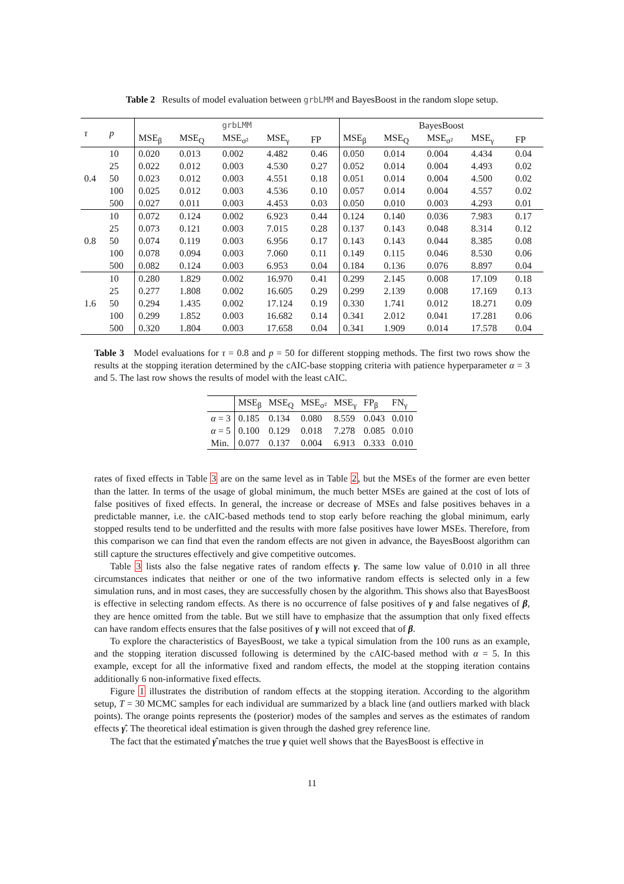Table 2 Results of model evaluation between grbLMM and BayesBoost in the random slope setup.
| τ | p | grbLMM | | | | | BayesBoost | | | | |
| --- | --- | --- | --- | --- | --- | --- | --- | --- | --- | --- | --- |
| | | MSE<sub>β</sub> | MSE<sub>Q</sub> | MSE<sub>σ²</sub> | MSE<sub>γ</sub> | FP | MSE<sub>β</sub> | MSE<sub>Q</sub> | MSE<sub>σ²</sub> | MSE<sub>γ</sub> | FP |
| 0.4 | 10 | 0.020 | 0.013 | 0.002 | 4.482 | 0.46 | 0.050 | 0.014 | 0.004 | 4.434 | 0.04 |
| | 25 | 0.022 | 0.012 | 0.003 | 4.530 | 0.27 | 0.052 | 0.014 | 0.004 | 4.493 | 0.02 |
| | 50 | 0.023 | 0.012 | 0.003 | 4.551 | 0.18 | 0.051 | 0.014 | 0.004 | 4.500 | 0.02 |
| | 100 | 0.025 | 0.012 | 0.003 | 4.536 | 0.10 | 0.057 | 0.014 | 0.004 | 4.557 | 0.02 |
| | 500 | 0.027 | 0.011 | 0.003 | 4.453 | 0.03 | 0.050 | 0.010 | 0.003 | 4.293 | 0.01 |
| 0.8 | 10 | 0.072 | 0.124 | 0.002 | 6.923 | 0.44 | 0.124 | 0.140 | 0.036 | 7.983 | 0.17 |
| | 25 | 0.073 | 0.121 | 0.003 | 7.015 | 0.28 | 0.137 | 0.143 | 0.048 | 8.314 | 0.12 |
| | 50 | 0.074 | 0.119 | 0.003 | 6.956 | 0.17 | 0.143 | 0.143 | 0.044 | 8.385 | 0.08 |
| | 100 | 0.078 | 0.094 | 0.003 | 7.060 | 0.11 | 0.149 | 0.115 | 0.046 | 8.530 | 0.06 |
| | 500 | 0.082 | 0.124 | 0.003 | 6.953 | 0.04 | 0.184 | 0.136 | 0.076 | 8.897 | 0.04 |
| 1.6 | 10 | 0.280 | 1.829 | 0.002 | 16.970 | 0.41 | 0.299 | 2.145 | 0.008 | 17.109 | 0.18 |
| | 25 | 0.277 | 1.808 | 0.002 | 16.605 | 0.29 | 0.299 | 2.139 | 0.008 | 17.169 | 0.13 |
| | 50 | 0.294 | 1.435 | 0.002 | 17.124 | 0.19 | 0.330 | 1.741 | 0.012 | 18.271 | 0.09 |
| | 100 | 0.299 | 1.852 | 0.003 | 16.682 | 0.14 | 0.341 | 2.012 | 0.041 | 17.281 | 0.06 |
| | 500 | 0.320 | 1.804 | 0.003 | 17.658 | 0.04 | 0.341 | 1.909 | 0.014 | 17.578 | 0.04 |
Table 3 Model evaluations for τ = 0.8 and p = 50 for different stopping methods. The first two rows show the results at the stopping iteration determined by the cAIC-base stopping criteria with patience hyperparameter α = 3 and 5. The last row shows the results of model with the least cAIC.
| | MSE<sub>β</sub> | MSE<sub>Q</sub> | MSE<sub>σ²</sub> | MSE<sub>γ</sub> | FP<sub>β</sub> | FN<sub>γ</sub> |
| --- | --- | --- | --- | --- | --- | --- |
| α = 3 | 0.185 | 0.134 | 0.080 | 8.559 | 0.043 | 0.010 |
| α = 5 | 0.100 | 0.129 | 0.018 | 7.278 | 0.085 | 0.010 |
| Min. | 0.077 | 0.137 | 0.004 | 6.913 | 0.333 | 0.010 |
rates of fixed effects in Table 3 are on the same level as in Table 2, but the MSEs of the former are even better than the latter. In terms of the usage of global minimum, the much better MSEs are gained at the cost of lots of false positives of fixed effects. In general, the increase or decrease of MSEs and false positives behaves in a predictable manner, i.e. the cAIC-based methods tend to stop early before reaching the global minimum, early stopped results tend to be underfitted and the results with more false positives have lower MSEs. Therefore, from this comparison we can find that even the random effects are not given in advance, the BayesBoost algorithm can still capture the structures effectively and give competitive outcomes.
Table 3 lists also the false negative rates of random effects γ. The same low value of 0.010 in all three circumstances indicates that neither or one of the two informative random effects is selected only in a few simulation runs, and in most cases, they are successfully chosen by the algorithm. This shows also that BayesBoost is effective in selecting random effects. As there is no occurrence of false positives of γ and false negatives of β, they are hence omitted from the table. But we still have to emphasize that the assumption that only fixed effects can have random effects ensures that the false positives of γ will not exceed that of β.
To explore the characteristics of BayesBoost, we take a typical simulation from the 100 runs as an example, and the stopping iteration discussed following is determined by the cAIC-based method with α = 5. In this example, except for all the informative fixed and random effects, the model at the stopping iteration contains additionally 6 non-informative fixed effects.
Figure 1 illustrates the distribution of random effects at the stopping iteration. According to the algorithm setup, T = 30 MCMC samples for each individual are summarized by a black line (and outliers marked with black points). The orange points represents the (posterior) modes of the samples and serves as the estimates of random effects γ̂. The theoretical ideal estimation is given through the dashed grey reference line.
The fact that the estimated γ̂ matches the true γ quiet well shows that the BayesBoost is effective in
11